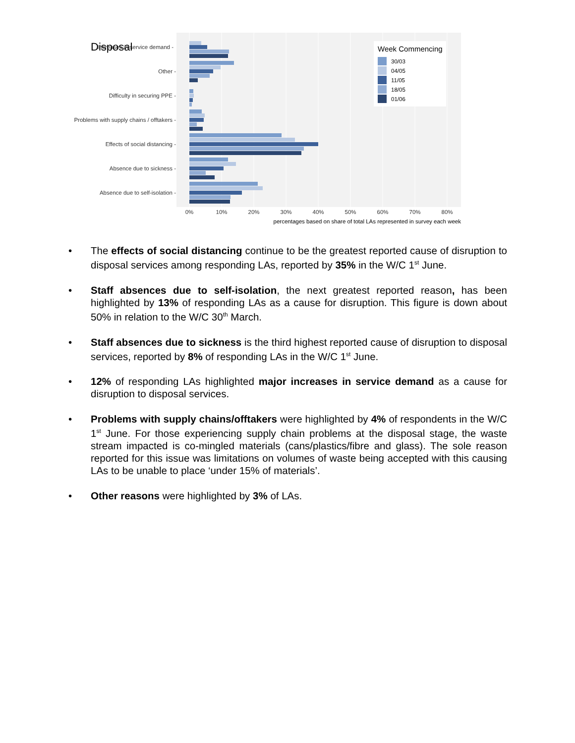Disposal
Increases in service demand -
Other -
Difficulty in securing PPE -
Problems with supply chains / offtakers -
Effects of social distancing -
Absence due to sickness -
Absence due to self-isolation -
0%
10%
20%
30%
40%
50%
60%
70%
80%
percentages based on share of total LAs represented in survey each week
Week Commencing
30/03
04/05
11/05
18/05
01/06
• The effects of social distancing continue to be the greatest reported cause of disruption to disposal services among responding LAs, reported by 35% in the W/C 1<sup>st</sup> June.
• Staff absences due to self-isolation, the next greatest reported reason, has been highlighted by 13% of responding LAs as a cause for disruption. This figure is down about 50% in relation to the W/C 30<sup>th</sup> March.
• Staff absences due to sickness is the third highest reported cause of disruption to disposal services, reported by 8% of responding LAs in the W/C 1<sup>st</sup> June.
• 12% of responding LAs highlighted major increases in service demand as a cause for disruption to disposal services.
• Problems with supply chains/offtakers were highlighted by 4% of respondents in the W/C 1<sup>st</sup> June. For those experiencing supply chain problems at the disposal stage, the waste stream impacted is co-mingled materials (cans/plastics/fibre and glass). The sole reason reported for this issue was limitations on volumes of waste being accepted with this causing LAs to be unable to place ‘under 15% of materials’.
• Other reasons were highlighted by 3% of LAs.